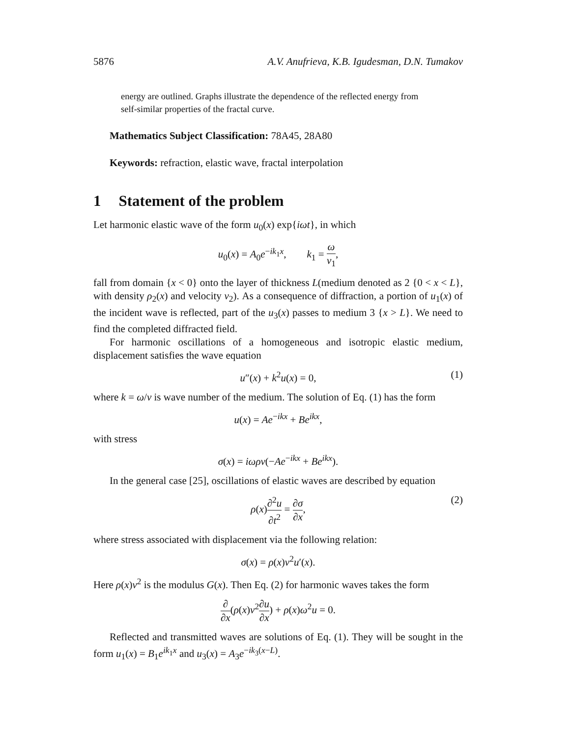5876 A.V. Anufrieva, K.B. Igudesman, D.N. Tumakov
energy are outlined. Graphs illustrate the dependence of the reflected energy from self-similar properties of the fractal curve.
Mathematics Subject Classification: 78A45, 28A80
Keywords: refraction, elastic wave, fractal interpolation
1 Statement of the problem
Let harmonic elastic wave of the form u<sub>0</sub>(x) exp{iωt}, in which
u<sub>0</sub>(x) = A<sub>0</sub>e<sup>−ik<sub>1</sub>x</sup>, k<sub>1</sub> = ω v<sub>1</sub>,
fall from domain {x < 0} onto the layer of thickness L(medium denoted as 2 {0 < x < L}, with density ρ<sub>2</sub>(x) and velocity v<sub>2</sub>). As a consequence of diffraction, a portion of u<sub>1</sub>(x) of the incident wave is reflected, part of the u<sub>3</sub>(x) passes to medium 3 {x > L}. We need to find the completed diffracted field.
For harmonic oscillations of a homogeneous and isotropic elastic medium, displacement satisfies the wave equation
u″(x) + k<sup>2</sup>u(x) = 0, (1)
where k = ω/v is wave number of the medium. The solution of Eq. (1) has the form
u(x) = Ae<sup>−ikx</sup> + Be<sup>ikx</sup>,
with stress
σ(x) = iωρv(−Ae<sup>−ikx</sup> + Be<sup>ikx</sup>).
In the general case [25], oscillations of elastic waves are described by equation
ρ(x)∂<sup>2</sup>u ∂t<sup>2</sup> = ∂σ ∂x, (2)
where stress associated with displacement via the following relation:
σ(x) = ρ(x)v<sup>2</sup>u′(x).
Here ρ(x)v<sup>2</sup> is the modulus G(x). Then Eq. (2) for harmonic waves takes the form
∂ ∂x(ρ(x)v<sup>2</sup>∂u ∂x) + ρ(x)ω<sup>2</sup>u = 0.
Reflected and transmitted waves are solutions of Eq. (1). They will be sought in the form u<sub>1</sub>(x) = B<sub>1</sub>e<sup>ik<sub>1</sub>x</sup> and u<sub>3</sub>(x) = A<sub>3</sub>e<sup>−ik<sub>3</sub>(x−L)</sup>.